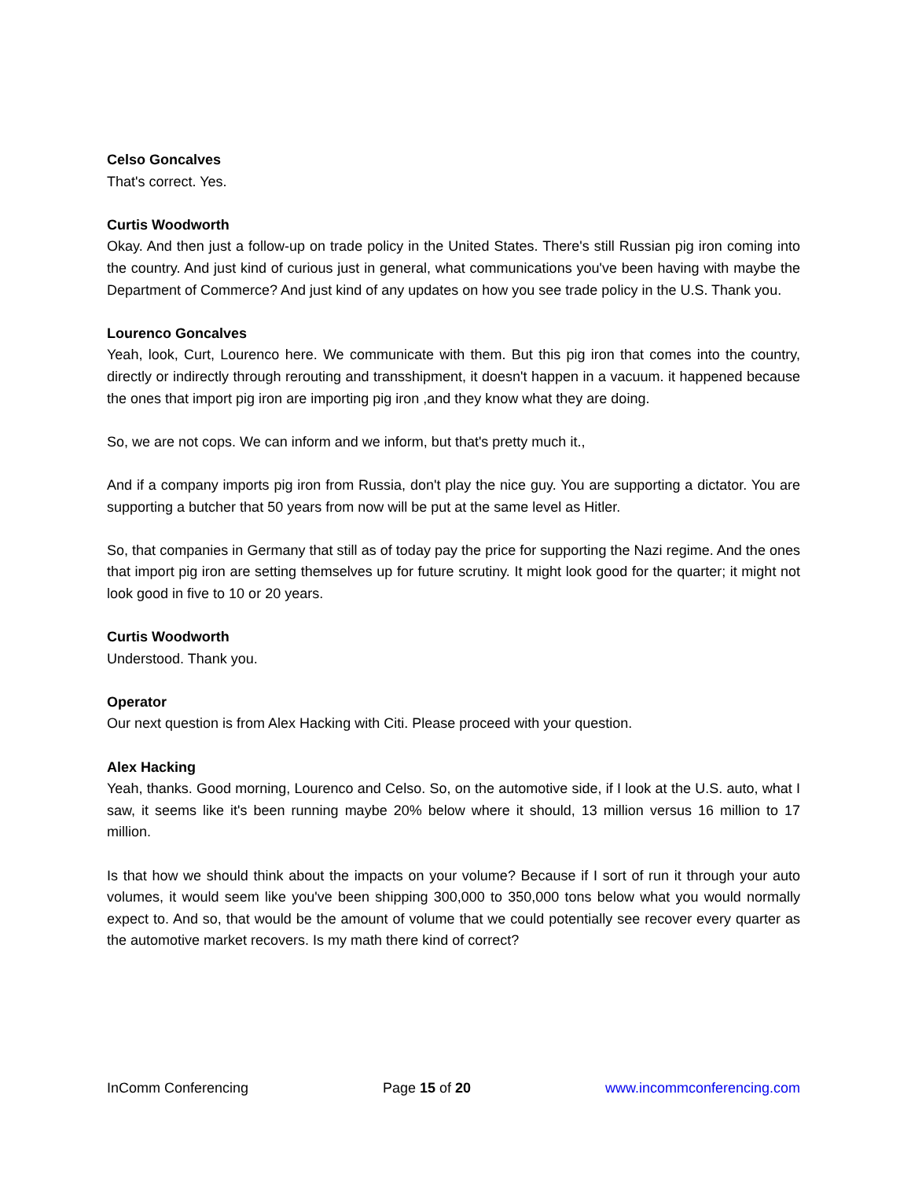Celso Goncalves
That's correct. Yes.
Curtis Woodworth
Okay. And then just a follow-up on trade policy in the United States. There's still Russian pig iron coming into the country. And just kind of curious just in general, what communications you've been having with maybe the Department of Commerce? And just kind of any updates on how you see trade policy in the U.S. Thank you.
Lourenco Goncalves
Yeah, look, Curt, Lourenco here. We communicate with them. But this pig iron that comes into the country, directly or indirectly through rerouting and transshipment, it doesn't happen in a vacuum. it happened because the ones that import pig iron are importing pig iron ,and they know what they are doing.
So, we are not cops. We can inform and we inform, but that's pretty much it.,
And if a company imports pig iron from Russia, don't play the nice guy. You are supporting a dictator. You are supporting a butcher that 50 years from now will be put at the same level as Hitler.
So, that companies in Germany that still as of today pay the price for supporting the Nazi regime. And the ones that import pig iron are setting themselves up for future scrutiny. It might look good for the quarter; it might not look good in five to 10 or 20 years.
Curtis Woodworth
Understood. Thank you.
Operator
Our next question is from Alex Hacking with Citi. Please proceed with your question.
Alex Hacking
Yeah, thanks. Good morning, Lourenco and Celso. So, on the automotive side, if I look at the U.S. auto, what I saw, it seems like it's been running maybe 20% below where it should, 13 million versus 16 million to 17 million.
Is that how we should think about the impacts on your volume? Because if I sort of run it through your auto volumes, it would seem like you've been shipping 300,000 to 350,000 tons below what you would normally expect to. And so, that would be the amount of volume that we could potentially see recover every quarter as the automotive market recovers. Is my math there kind of correct?
InComm Conferencing Page 15 of 20 www.incommconferencing.com